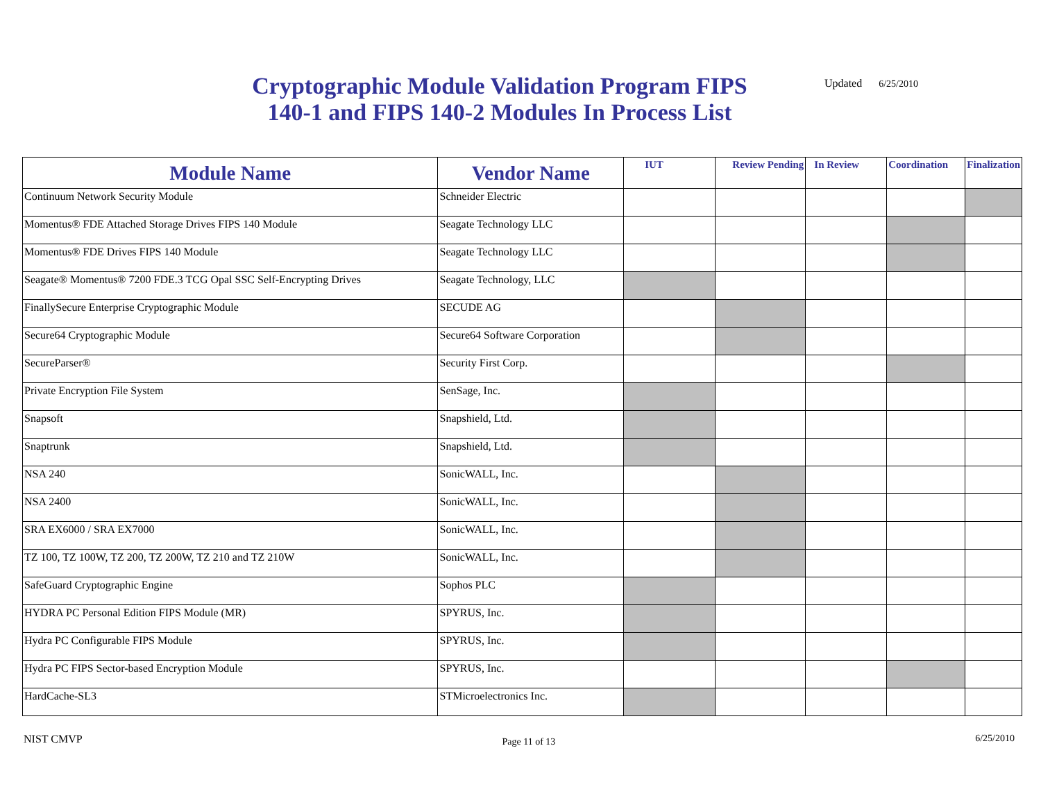Cryptographic Module Validation Program FIPS 140-1 and FIPS 140-2 Modules In Process List
Updated 6/25/2010
| Module Name | Vendor Name | IUT | Review Pending | In Review | Coordination | Finalization |
| --- | --- | --- | --- | --- | --- | --- |
| Continuum Network Security Module | Schneider Electric | | | | | |
| Momentus® FDE Attached Storage Drives FIPS 140 Module | Seagate Technology LLC | | | | | |
| Momentus® FDE Drives FIPS 140 Module | Seagate Technology LLC | | | | | |
| Seagate® Momentus® 7200 FDE.3 TCG Opal SSC Self-Encrypting Drives | Seagate Technology, LLC | | | | | |
| FinallySecure Enterprise Cryptographic Module | SECUDE AG | | | | | |
| Secure64 Cryptographic Module | Secure64 Software Corporation | | | | | |
| SecureParser® | Security First Corp. | | | | | |
| Private Encryption File System | SenSage, Inc. | | | | | |
| Snapsoft | Snapshield, Ltd. | | | | | |
| Snaptrunk | Snapshield, Ltd. | | | | | |
| NSA 240 | SonicWALL, Inc. | | | | | |
| NSA 2400 | SonicWALL, Inc. | | | | | |
| SRA EX6000 / SRA EX7000 | SonicWALL, Inc. | | | | | |
| TZ 100, TZ 100W, TZ 200, TZ 200W, TZ 210 and TZ 210W | SonicWALL, Inc. | | | | | |
| SafeGuard Cryptographic Engine | Sophos PLC | | | | | |
| HYDRA PC Personal Edition FIPS Module (MR) | SPYRUS, Inc. | | | | | |
| Hydra PC Configurable FIPS Module | SPYRUS, Inc. | | | | | |
| Hydra PC FIPS Sector-based Encryption Module | SPYRUS, Inc. | | | | | |
| HardCache-SL3 | STMicroelectronics Inc. | | | | | |
NIST CMVP Page 11 of 13 6/25/2010